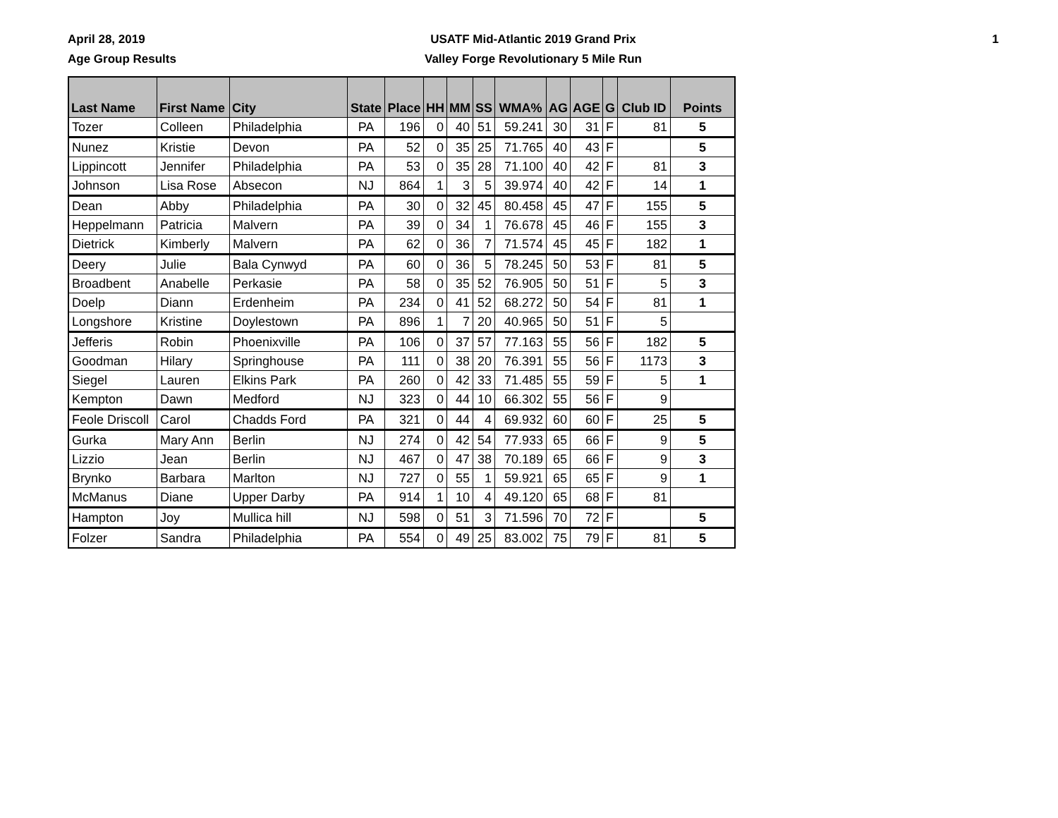April 28, 2019
Age Group Results
USATF Mid-Atlantic 2019 Grand Prix
Valley Forge Revolutionary 5 Mile Run
1
| Last Name | First Name | City | State | Place | HH | MM | SS | WMA% | AG | AGE | G | Club ID | Points |
| --- | --- | --- | --- | --- | --- | --- | --- | --- | --- | --- | --- | --- | --- |
| Tozer | Colleen | Philadelphia | PA | 196 | 0 | 40 | 51 | 59.241 | 30 | 31 | F | 81 | 5 |
| Nunez | Kristie | Devon | PA | 52 | 0 | 35 | 25 | 71.765 | 40 | 43 | F | | 5 |
| Lippincott | Jennifer | Philadelphia | PA | 53 | 0 | 35 | 28 | 71.100 | 40 | 42 | F | 81 | 3 |
| Johnson | Lisa Rose | Absecon | NJ | 864 | 1 | 3 | 5 | 39.974 | 40 | 42 | F | 14 | 1 |
| Dean | Abby | Philadelphia | PA | 30 | 0 | 32 | 45 | 80.458 | 45 | 47 | F | 155 | 5 |
| Heppelmann | Patricia | Malvern | PA | 39 | 0 | 34 | 1 | 76.678 | 45 | 46 | F | 155 | 3 |
| Dietrick | Kimberly | Malvern | PA | 62 | 0 | 36 | 7 | 71.574 | 45 | 45 | F | 182 | 1 |
| Deery | Julie | Bala Cynwyd | PA | 60 | 0 | 36 | 5 | 78.245 | 50 | 53 | F | 81 | 5 |
| Broadbent | Anabelle | Perkasie | PA | 58 | 0 | 35 | 52 | 76.905 | 50 | 51 | F | 5 | 3 |
| Doelp | Diann | Erdenheim | PA | 234 | 0 | 41 | 52 | 68.272 | 50 | 54 | F | 81 | 1 |
| Longshore | Kristine | Doylestown | PA | 896 | 1 | 7 | 20 | 40.965 | 50 | 51 | F | 5 | |
| Jefferis | Robin | Phoenixville | PA | 106 | 0 | 37 | 57 | 77.163 | 55 | 56 | F | 182 | 5 |
| Goodman | Hilary | Springhouse | PA | 111 | 0 | 38 | 20 | 76.391 | 55 | 56 | F | 1173 | 3 |
| Siegel | Lauren | Elkins Park | PA | 260 | 0 | 42 | 33 | 71.485 | 55 | 59 | F | 5 | 1 |
| Kempton | Dawn | Medford | NJ | 323 | 0 | 44 | 10 | 66.302 | 55 | 56 | F | 9 | |
| Feole Driscoll | Carol | Chadds Ford | PA | 321 | 0 | 44 | 4 | 69.932 | 60 | 60 | F | 25 | 5 |
| Gurka | Mary Ann | Berlin | NJ | 274 | 0 | 42 | 54 | 77.933 | 65 | 66 | F | 9 | 5 |
| Lizzio | Jean | Berlin | NJ | 467 | 0 | 47 | 38 | 70.189 | 65 | 66 | F | 9 | 3 |
| Brynko | Barbara | Marlton | NJ | 727 | 0 | 55 | 1 | 59.921 | 65 | 65 | F | 9 | 1 |
| McManus | Diane | Upper Darby | PA | 914 | 1 | 10 | 4 | 49.120 | 65 | 68 | F | 81 | |
| Hampton | Joy | Mullica hill | NJ | 598 | 0 | 51 | 3 | 71.596 | 70 | 72 | F | | 5 |
| Folzer | Sandra | Philadelphia | PA | 554 | 0 | 49 | 25 | 83.002 | 75 | 79 | F | 81 | 5 |